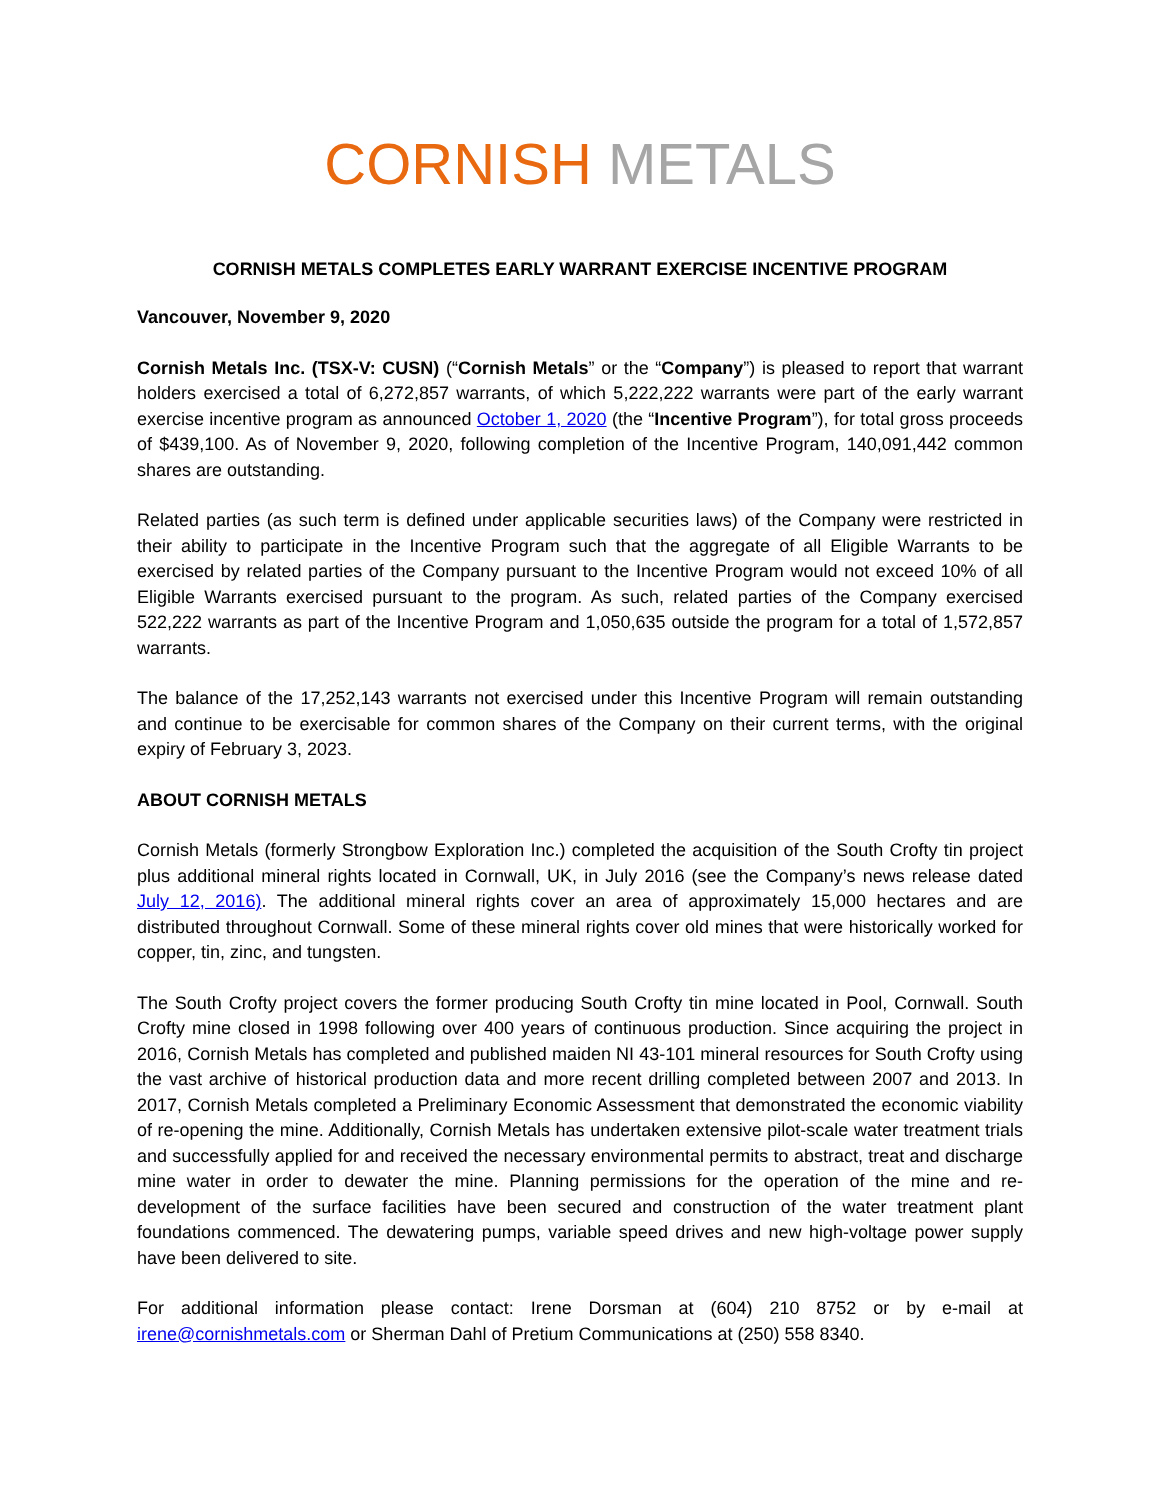CORNISH METALS
CORNISH METALS COMPLETES EARLY WARRANT EXERCISE INCENTIVE PROGRAM
Vancouver, November 9, 2020
Cornish Metals Inc. (TSX-V: CUSN) (“Cornish Metals” or the “Company”) is pleased to report that warrant holders exercised a total of 6,272,857 warrants, of which 5,222,222 warrants were part of the early warrant exercise incentive program as announced October 1, 2020 (the “Incentive Program”), for total gross proceeds of $439,100. As of November 9, 2020, following completion of the Incentive Program, 140,091,442 common shares are outstanding.
Related parties (as such term is defined under applicable securities laws) of the Company were restricted in their ability to participate in the Incentive Program such that the aggregate of all Eligible Warrants to be exercised by related parties of the Company pursuant to the Incentive Program would not exceed 10% of all Eligible Warrants exercised pursuant to the program. As such, related parties of the Company exercised 522,222 warrants as part of the Incentive Program and 1,050,635 outside the program for a total of 1,572,857 warrants.
The balance of the 17,252,143 warrants not exercised under this Incentive Program will remain outstanding and continue to be exercisable for common shares of the Company on their current terms, with the original expiry of February 3, 2023.
ABOUT CORNISH METALS
Cornish Metals (formerly Strongbow Exploration Inc.) completed the acquisition of the South Crofty tin project plus additional mineral rights located in Cornwall, UK, in July 2016 (see the Company’s news release dated July 12, 2016). The additional mineral rights cover an area of approximately 15,000 hectares and are distributed throughout Cornwall. Some of these mineral rights cover old mines that were historically worked for copper, tin, zinc, and tungsten.
The South Crofty project covers the former producing South Crofty tin mine located in Pool, Cornwall. South Crofty mine closed in 1998 following over 400 years of continuous production. Since acquiring the project in 2016, Cornish Metals has completed and published maiden NI 43-101 mineral resources for South Crofty using the vast archive of historical production data and more recent drilling completed between 2007 and 2013. In 2017, Cornish Metals completed a Preliminary Economic Assessment that demonstrated the economic viability of re-opening the mine. Additionally, Cornish Metals has undertaken extensive pilot-scale water treatment trials and successfully applied for and received the necessary environmental permits to abstract, treat and discharge mine water in order to dewater the mine. Planning permissions for the operation of the mine and re-development of the surface facilities have been secured and construction of the water treatment plant foundations commenced. The dewatering pumps, variable speed drives and new high-voltage power supply have been delivered to site.
For additional information please contact: Irene Dorsman at (604) 210 8752 or by e-mail at irene@cornishmetals.com or Sherman Dahl of Pretium Communications at (250) 558 8340.